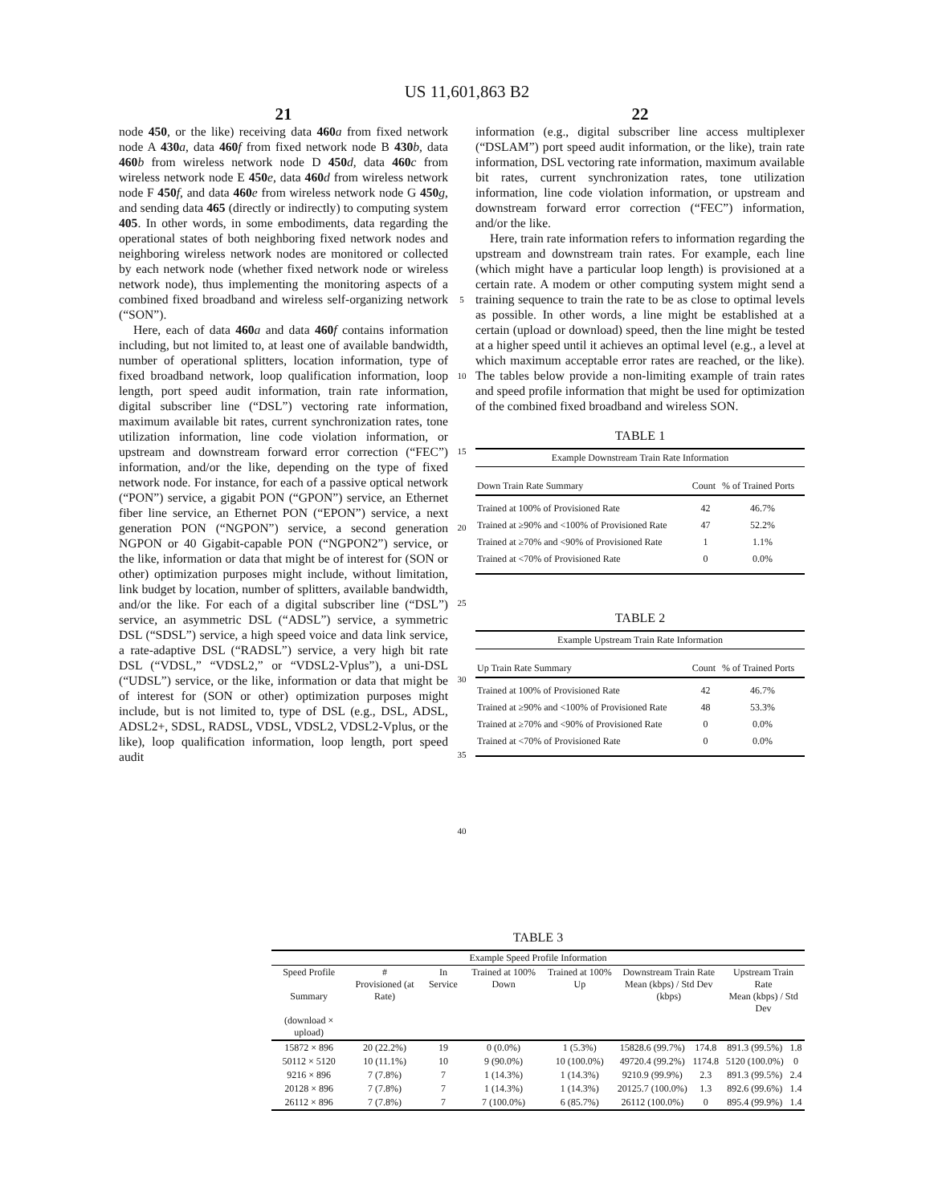US 11,601,863 B2
21
node 450, or the like) receiving data 460 a from fixed network node A 430 a, data 460 f from fixed network node B 430 b, data 460 b from wireless network node D 450 d, data 460 c from wireless network node E 450 e, data 460 d from wireless network node F 450 f, and data 460 e from wireless network node G 450 g, and sending data 465 (directly or indirectly) to computing system 405. In other words, in some embodiments, data regarding the operational states of both neighboring fixed network nodes and neighboring wireless network nodes are monitored or collected by each network node (whether fixed network node or wireless network node), thus implementing the monitoring aspects of a combined fixed broadband and wireless self-organizing network (“SON”).
Here, each of data 460 a and data 460 f contains information including, but not limited to, at least one of available bandwidth, number of operational splitters, location information, type of fixed broadband network, loop qualification information, loop length, port speed audit information, train rate information, digital subscriber line (“DSL”) vectoring rate information, maximum available bit rates, current synchronization rates, tone utilization information, line code violation information, or upstream and downstream forward error correction (“FEC”) information, and/or the like, depending on the type of fixed network node. For instance, for each of a passive optical network (“PON”) service, a gigabit PON (“GPON”) service, an Ethernet fiber line service, an Ethernet PON (“EPON”) service, a next generation PON (“NGPON”) service, a second generation NGPON or 40 Gigabit-capable PON (“NGPON2”) service, or the like, information or data that might be of interest for (SON or other) optimization purposes might include, without limitation, link budget by location, number of splitters, available bandwidth, and/or the like. For each of a digital subscriber line (“DSL”) service, an asymmetric DSL (“ADSL”) service, a symmetric DSL (“SDSL”) service, a high speed voice and data link service, a rate-adaptive DSL (“RADSL”) service, a very high bit rate DSL (“VDSL,” “VDSL2,” or “VDSL2-Vplus”), a uni-DSL (“UDSL”) service, or the like, information or data that might be of interest for (SON or other) optimization purposes might include, but is not limited to, type of DSL (e.g., DSL, ADSL, ADSL2+, SDSL, RADSL, VDSL, VDSL2, VDSL2-Vplus, or the like), loop qualification information, loop length, port speed audit
5
10
15
20
25
30
35
40
22
information (e.g., digital subscriber line access multiplexer (“DSLAM”) port speed audit information, or the like), train rate information, DSL vectoring rate information, maximum available bit rates, current synchronization rates, tone utilization information, line code violation information, or upstream and downstream forward error correction (“FEC”) information, and/or the like.
Here, train rate information refers to information regarding the upstream and downstream train rates. For example, each line (which might have a particular loop length) is provisioned at a certain rate. A modem or other computing system might send a training sequence to train the rate to be as close to optimal levels as possible. In other words, a line might be established at a certain (upload or download) speed, then the line might be tested at a higher speed until it achieves an optimal level (e.g., a level at which maximum acceptable error rates are reached, or the like). The tables below provide a non-limiting example of train rates and speed profile information that might be used for optimization of the combined fixed broadband and wireless SON.
TABLE 1
| Example Downstream Train Rate Information | | |
| Down Train Rate Summary | Count | % of Trained Ports |
| Trained at 100% of Provisioned Rate | 42 | 46.7% |
| Trained at ≥90% and <100% of Provisioned Rate | 47 | 52.2% |
| Trained at ≥70% and <90% of Provisioned Rate | 1 | 1.1% |
| Trained at <70% of Provisioned Rate | 0 | 0.0% |
TABLE 2
| Example Upstream Train Rate Information | | |
| Up Train Rate Summary | Count | % of Trained Ports |
| Trained at 100% of Provisioned Rate | 42 | 46.7% |
| Trained at ≥90% and <100% of Provisioned Rate | 48 | 53.3% |
| Trained at ≥70% and <90% of Provisioned Rate | 0 | 0.0% |
| Trained at <70% of Provisioned Rate | 0 | 0.0% |
TABLE 3
| Example Speed Profile Information | | | | | | | | |
| Speed Profile Summary (download × upload) | # Provisioned (at Rate) | In Service | Trained at 100% Down | Trained at 100% Up | Downstream Train Rate Mean (kbps) / Std Dev (kbps) | | Upstream Train Rate Mean (kbps) / Std Dev | |
| 15872 × 896 | 20 (22.2%) | 19 | 0 (0.0%) | 1 (5.3%) | 15828.6 (99.7%) | 174.8 | 891.3 (99.5%) | 1.8 |
| 50112 × 5120 | 10 (11.1%) | 10 | 9 (90.0%) | 10 (100.0%) | 49720.4 (99.2%) | 1174.8 | 5120 (100.0%) | 0 |
| 9216 × 896 | 7 (7.8%) | 7 | 1 (14.3%) | 1 (14.3%) | 9210.9 (99.9%) | 2.3 | 891.3 (99.5%) | 2.4 |
| 20128 × 896 | 7 (7.8%) | 7 | 1 (14.3%) | 1 (14.3%) | 20125.7 (100.0%) | 1.3 | 892.6 (99.6%) | 1.4 |
| 26112 × 896 | 7 (7.8%) | 7 | 7 (100.0%) | 6 (85.7%) | 26112 (100.0%) | 0 | 895.4 (99.9%) | 1.4 |